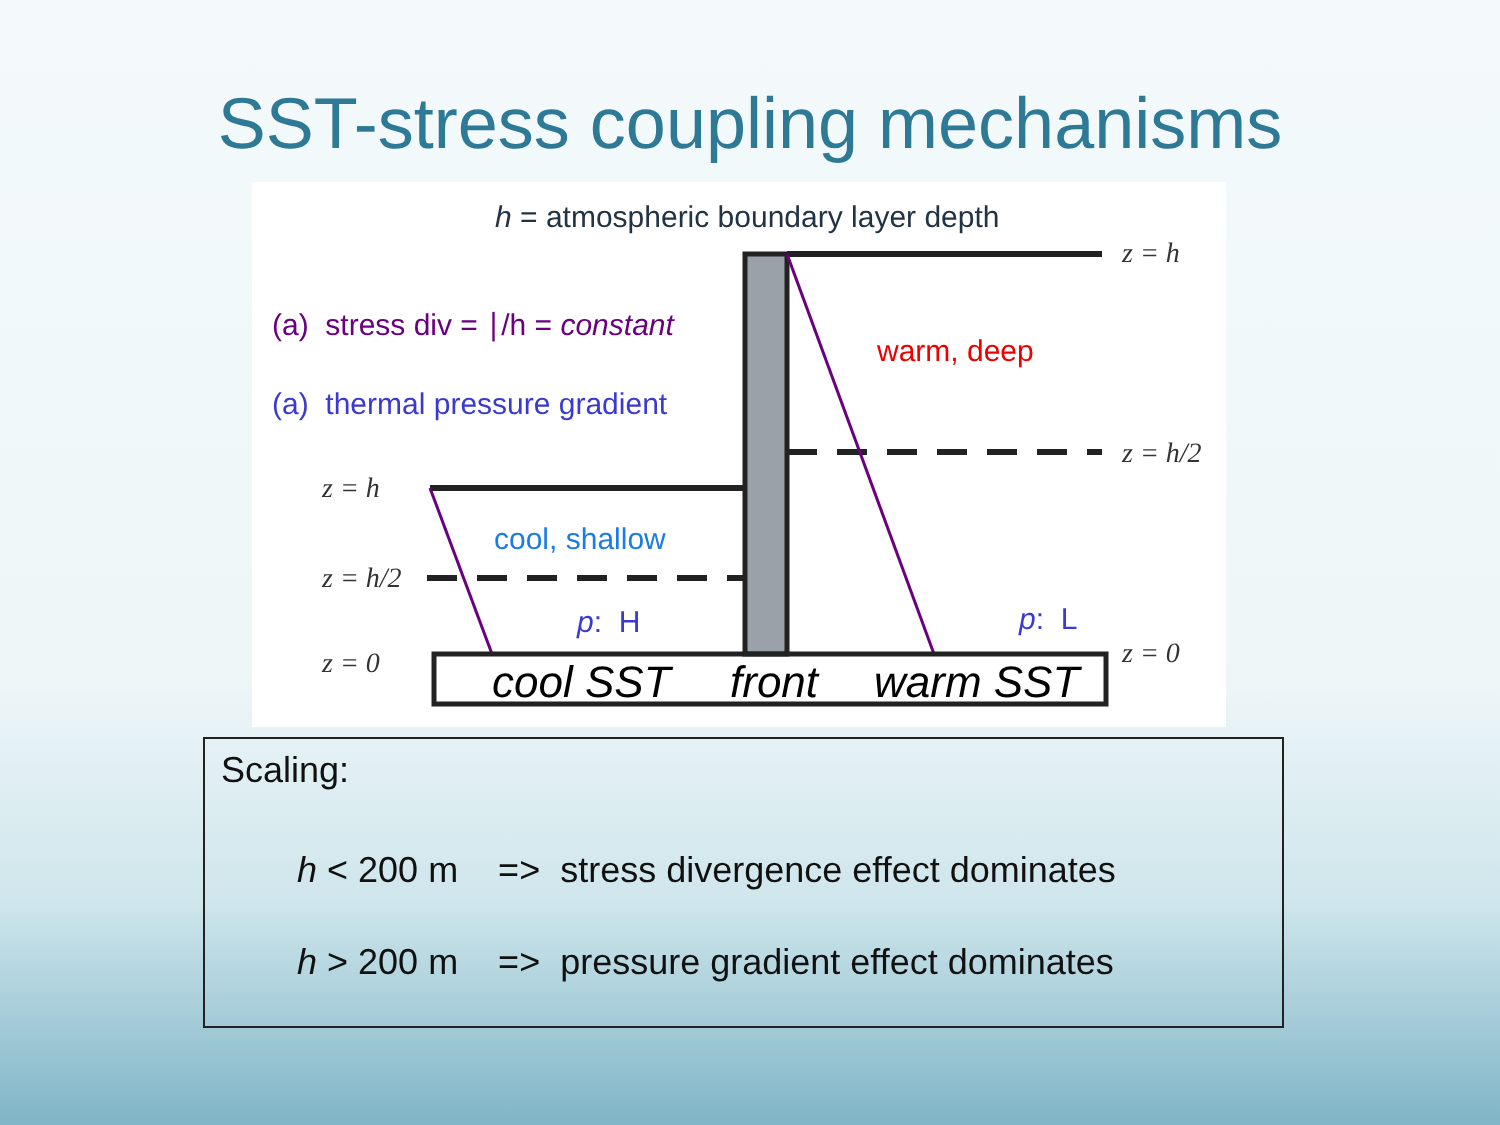SST-stress coupling mechanisms
h = atmospheric boundary layer depth
z = h
(a) stress div = ∣/h = constant
(a) thermal pressure gradient
warm, deep
z = h/2
z = h
cool, shallow
z = h/2
p: H p: L
z = 0 z = 0
cool SST front warm SST
Scaling:
h < 200 m => stress divergence effect dominates
h > 200 m => pressure gradient effect dominates